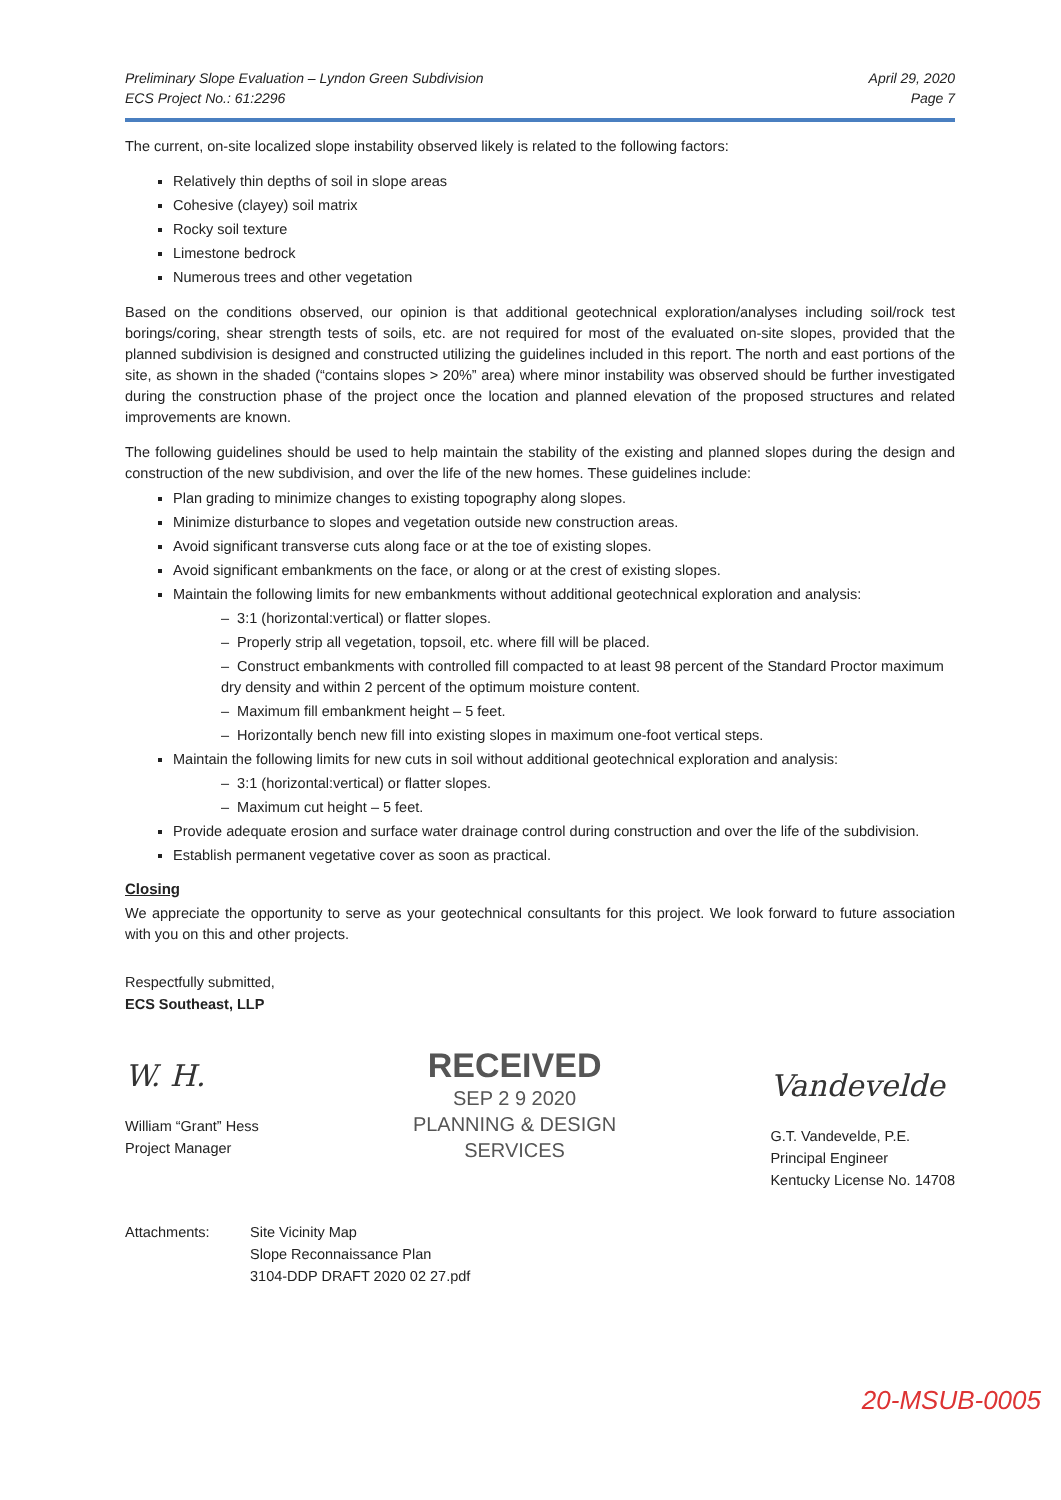Preliminary Slope Evaluation – Lyndon Green Subdivision
ECS Project No.: 61:2296
April 29, 2020
Page 7
The current, on-site localized slope instability observed likely is related to the following factors:
Relatively thin depths of soil in slope areas
Cohesive (clayey) soil matrix
Rocky soil texture
Limestone bedrock
Numerous trees and other vegetation
Based on the conditions observed, our opinion is that additional geotechnical exploration/analyses including soil/rock test borings/coring, shear strength tests of soils, etc. are not required for most of the evaluated on-site slopes, provided that the planned subdivision is designed and constructed utilizing the guidelines included in this report. The north and east portions of the site, as shown in the shaded (“contains slopes > 20%” area) where minor instability was observed should be further investigated during the construction phase of the project once the location and planned elevation of the proposed structures and related improvements are known.
The following guidelines should be used to help maintain the stability of the existing and planned slopes during the design and construction of the new subdivision, and over the life of the new homes. These guidelines include:
Plan grading to minimize changes to existing topography along slopes.
Minimize disturbance to slopes and vegetation outside new construction areas.
Avoid significant transverse cuts along face or at the toe of existing slopes.
Avoid significant embankments on the face, or along or at the crest of existing slopes.
Maintain the following limits for new embankments without additional geotechnical exploration and analysis:
– 3:1 (horizontal:vertical) or flatter slopes.
– Properly strip all vegetation, topsoil, etc. where fill will be placed.
– Construct embankments with controlled fill compacted to at least 98 percent of the Standard Proctor maximum dry density and within 2 percent of the optimum moisture content.
– Maximum fill embankment height – 5 feet.
– Horizontally bench new fill into existing slopes in maximum one-foot vertical steps.
Maintain the following limits for new cuts in soil without additional geotechnical exploration and analysis:
– 3:1 (horizontal:vertical) or flatter slopes.
– Maximum cut height – 5 feet.
Provide adequate erosion and surface water drainage control during construction and over the life of the subdivision.
Establish permanent vegetative cover as soon as practical.
Closing
We appreciate the opportunity to serve as your geotechnical consultants for this project. We look forward to future association with you on this and other projects.
Respectfully submitted,
ECS Southeast, LLP
W. H.
William “Grant” Hess
Project Manager
RECEIVED
SEP 2 9 2020
PLANNING & DESIGN
SERVICES
Vandevelde
G.T. Vandevelde, P.E.
Principal Engineer
Kentucky License No. 14708
Attachments: Site Vicinity Map
Slope Reconnaissance Plan
3104-DDP DRAFT 2020 02 27.pdf
20-MSUB-0005